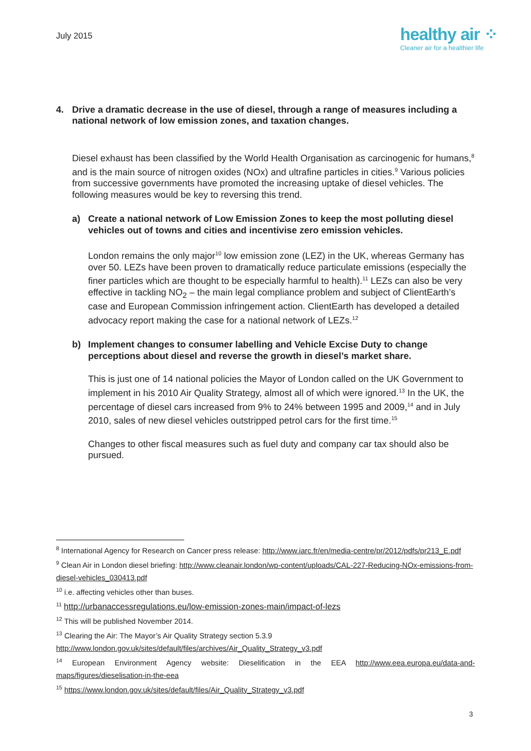July 2015
healthy air ⁘
Cleaner air for a healthier life
4. Drive a dramatic decrease in the use of diesel, through a range of measures including a national network of low emission zones, and taxation changes.
Diesel exhaust has been classified by the World Health Organisation as carcinogenic for humans,<sup>8</sup> and is the main source of nitrogen oxides (NOx) and ultrafine particles in cities.<sup>9</sup> Various policies from successive governments have promoted the increasing uptake of diesel vehicles. The following measures would be key to reversing this trend.
a) Create a national network of Low Emission Zones to keep the most polluting diesel vehicles out of towns and cities and incentivise zero emission vehicles.
London remains the only major<sup>10</sup> low emission zone (LEZ) in the UK, whereas Germany has over 50. LEZs have been proven to dramatically reduce particulate emissions (especially the finer particles which are thought to be especially harmful to health).<sup>11</sup> LEZs can also be very effective in tackling NO<sub>2</sub> – the main legal compliance problem and subject of ClientEarth’s case and European Commission infringement action. ClientEarth has developed a detailed advocacy report making the case for a national network of LEZs.<sup>12</sup>
b) Implement changes to consumer labelling and Vehicle Excise Duty to change perceptions about diesel and reverse the growth in diesel’s market share.
This is just one of 14 national policies the Mayor of London called on the UK Government to implement in his 2010 Air Quality Strategy, almost all of which were ignored.<sup>13</sup> In the UK, the percentage of diesel cars increased from 9% to 24% between 1995 and 2009,<sup>14</sup> and in July 2010, sales of new diesel vehicles outstripped petrol cars for the first time.<sup>15</sup>
Changes to other fiscal measures such as fuel duty and company car tax should also be pursued.
<sup>8</sup> International Agency for Research on Cancer press release: http://www.iarc.fr/en/media-centre/pr/2012/pdfs/pr213_E.pdf
<sup>9</sup> Clean Air in London diesel briefing: http://www.cleanair.london/wp-content/uploads/CAL-227-Reducing-NOx-emissions-from-diesel-vehicles_030413.pdf
<sup>10</sup> i.e. affecting vehicles other than buses.
<sup>11</sup> http://urbanaccessregulations.eu/low-emission-zones-main/impact-of-lezs
<sup>12</sup> This will be published November 2014.
<sup>13</sup> Clearing the Air: The Mayor’s Air Quality Strategy section 5.3.9 http://www.london.gov.uk/sites/default/files/archives/Air_Quality_Strategy_v3.pdf
<sup>14</sup> European Environment Agency website: Dieselification in the EEA http://www.eea.europa.eu/data-and-maps/figures/dieselisation-in-the-eea
<sup>15</sup> https://www.london.gov.uk/sites/default/files/Air_Quality_Strategy_v3.pdf
3